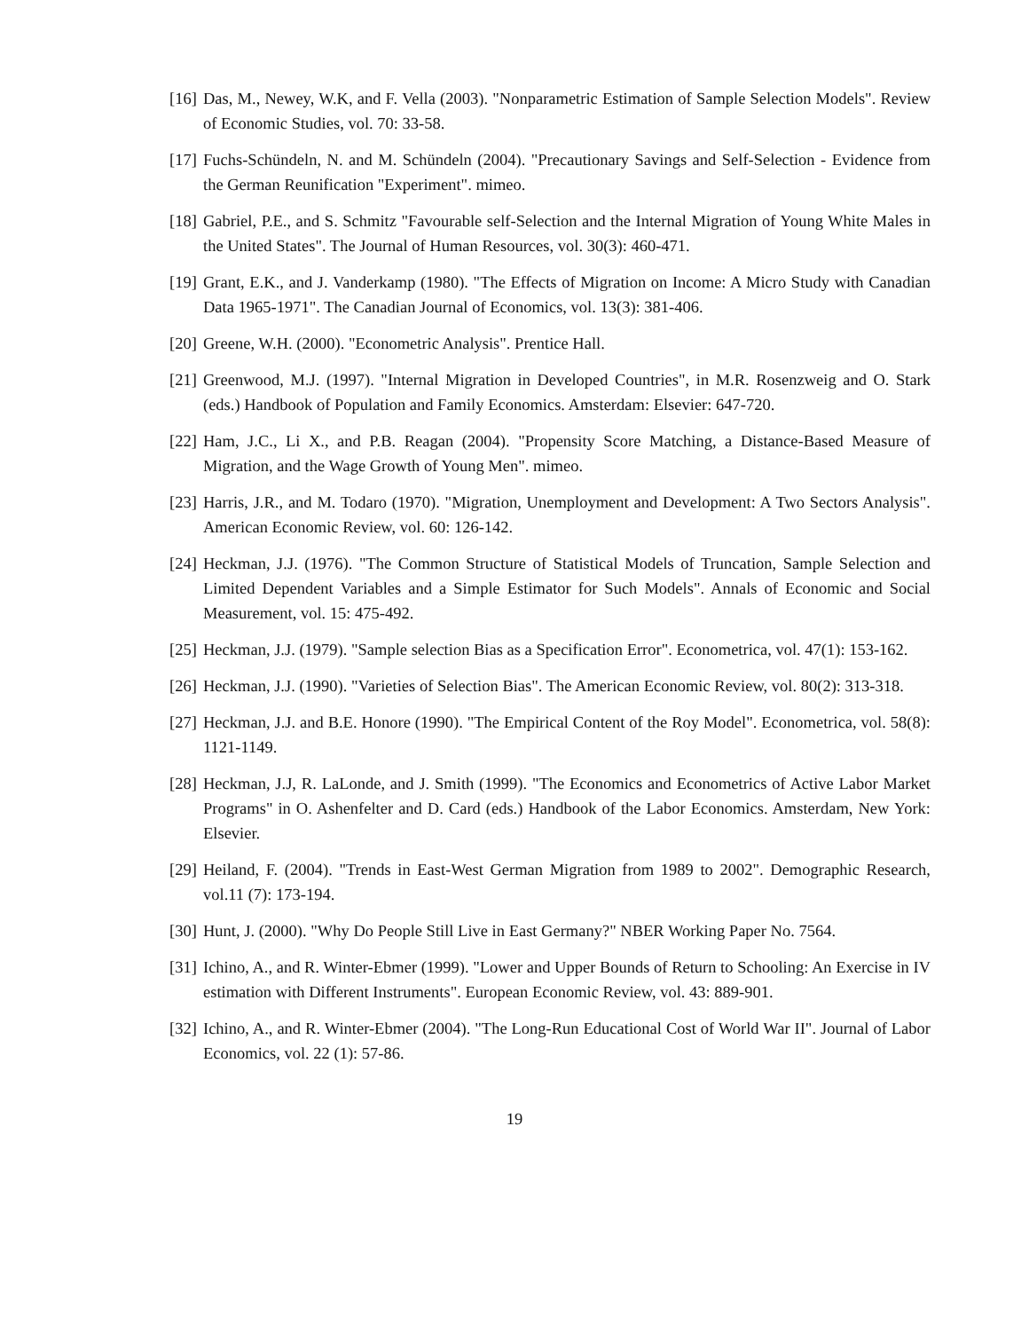[16] Das, M., Newey, W.K, and F. Vella (2003). "Nonparametric Estimation of Sample Selection Models". Review of Economic Studies, vol. 70: 33-58.
[17] Fuchs-Schündeln, N. and M. Schündeln (2004). "Precautionary Savings and Self-Selection - Evidence from the German Reunification "Experiment". mimeo.
[18] Gabriel, P.E., and S. Schmitz "Favourable self-Selection and the Internal Migration of Young White Males in the United States". The Journal of Human Resources, vol. 30(3): 460-471.
[19] Grant, E.K., and J. Vanderkamp (1980). "The Effects of Migration on Income: A Micro Study with Canadian Data 1965-1971". The Canadian Journal of Economics, vol. 13(3): 381-406.
[20] Greene, W.H. (2000). "Econometric Analysis". Prentice Hall.
[21] Greenwood, M.J. (1997). "Internal Migration in Developed Countries", in M.R. Rosenzweig and O. Stark (eds.) Handbook of Population and Family Economics. Amsterdam: Elsevier: 647-720.
[22] Ham, J.C., Li X., and P.B. Reagan (2004). "Propensity Score Matching, a Distance-Based Measure of Migration, and the Wage Growth of Young Men". mimeo.
[23] Harris, J.R., and M. Todaro (1970). "Migration, Unemployment and Development: A Two Sectors Analysis". American Economic Review, vol. 60: 126-142.
[24] Heckman, J.J. (1976). "The Common Structure of Statistical Models of Truncation, Sample Selection and Limited Dependent Variables and a Simple Estimator for Such Models". Annals of Economic and Social Measurement, vol. 15: 475-492.
[25] Heckman, J.J. (1979). "Sample selection Bias as a Specification Error". Econometrica, vol. 47(1): 153-162.
[26] Heckman, J.J. (1990). "Varieties of Selection Bias". The American Economic Review, vol. 80(2): 313-318.
[27] Heckman, J.J. and B.E. Honore (1990). "The Empirical Content of the Roy Model". Econometrica, vol. 58(8): 1121-1149.
[28] Heckman, J.J, R. LaLonde, and J. Smith (1999). "The Economics and Econometrics of Active Labor Market Programs" in O. Ashenfelter and D. Card (eds.) Handbook of the Labor Economics. Amsterdam, New York: Elsevier.
[29] Heiland, F. (2004). "Trends in East-West German Migration from 1989 to 2002". Demographic Research, vol.11 (7): 173-194.
[30] Hunt, J. (2000). "Why Do People Still Live in East Germany?" NBER Working Paper No. 7564.
[31] Ichino, A., and R. Winter-Ebmer (1999). "Lower and Upper Bounds of Return to Schooling: An Exercise in IV estimation with Different Instruments". European Economic Review, vol. 43: 889-901.
[32] Ichino, A., and R. Winter-Ebmer (2004). "The Long-Run Educational Cost of World War II". Journal of Labor Economics, vol. 22 (1): 57-86.
19